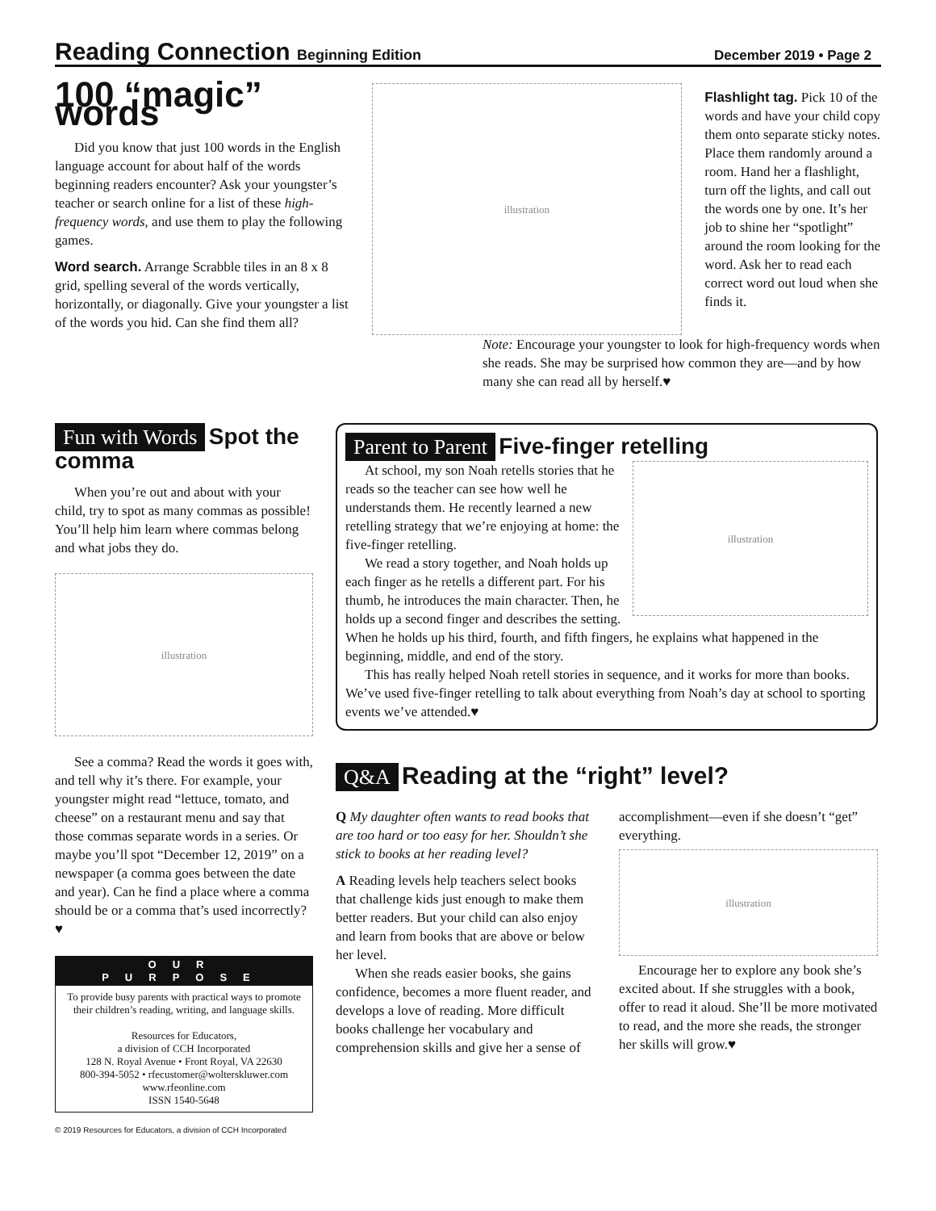Reading Connection Beginning Edition
December 2019 • Page 2
100 “magic” words
Did you know that just 100 words in the English language account for about half of the words beginning readers encounter? Ask your youngster’s teacher or search online for a list of these high-frequency words, and use them to play the following games.
Word search. Arrange Scrabble tiles in an 8 x 8 grid, spelling several of the words vertically, horizontally, or diagonally. Give your youngster a list of the words you hid. Can she find them all?
illustration
Flashlight tag. Pick 10 of the words and have your child copy them onto separate sticky notes. Place them randomly around a room. Hand her a flashlight, turn off the lights, and call out the words one by one. It’s her job to shine her “spotlight” around the room looking for the word. Ask her to read each correct word out loud when she finds it.
Note: Encourage your youngster to look for high-frequency words when she reads. She may be surprised how common they are—and by how many she can read all by herself.♥
Fun with Words
Spot the comma
When you’re out and about with your child, try to spot as many commas as possible! You’ll help him learn where commas belong and what jobs they do.
illustration
See a comma? Read the words it goes with, and tell why it’s there. For example, your youngster might read “lettuce, tomato, and cheese” on a restaurant menu and say that those commas separate words in a series. Or maybe you’ll spot “December 12, 2019” on a newspaper (a comma goes between the date and year). Can he find a place where a comma should be or a comma that’s used incorrectly?♥
OUR PURPOSE
To provide busy parents with practical ways to promote their children’s reading, writing, and language skills.
Resources for Educators,
a division of CCH Incorporated
128 N. Royal Avenue • Front Royal, VA 22630
800-394-5052 • rfecustomer@wolterskluwer.com
www.rfeonline.com
ISSN 1540-5648
© 2019 Resources for Educators, a division of CCH Incorporated
Parent to Parent
Five-finger retelling
illustration
At school, my son Noah retells stories that he reads so the teacher can see how well he understands them. He recently learned a new retelling strategy that we’re enjoying at home: the five-finger retelling.
We read a story together, and Noah holds up each finger as he retells a different part. For his thumb, he introduces the main character. Then, he holds up a second finger and describes the setting. When he holds up his third, fourth, and fifth fingers, he explains what happened in the beginning, middle, and end of the story.
This has really helped Noah retell stories in sequence, and it works for more than books. We’ve used five-finger retelling to talk about everything from Noah’s day at school to sporting events we’ve attended.♥
Q&A
Reading at the “right” level?
Q My daughter often wants to read books that are too hard or too easy for her. Shouldn’t she stick to books at her reading level?
A Reading levels help teachers select books that challenge kids just enough to make them better readers. But your child can also enjoy and learn from books that are above or below her level.
When she reads easier books, she gains confidence, becomes a more fluent reader, and develops a love of reading. More difficult books challenge her vocabulary and comprehension skills and give her a sense of accomplishment—even if she doesn’t “get” everything.
illustration
Encourage her to explore any book she’s excited about. If she struggles with a book, offer to read it aloud. She’ll be more motivated to read, and the more she reads, the stronger her skills will grow.♥